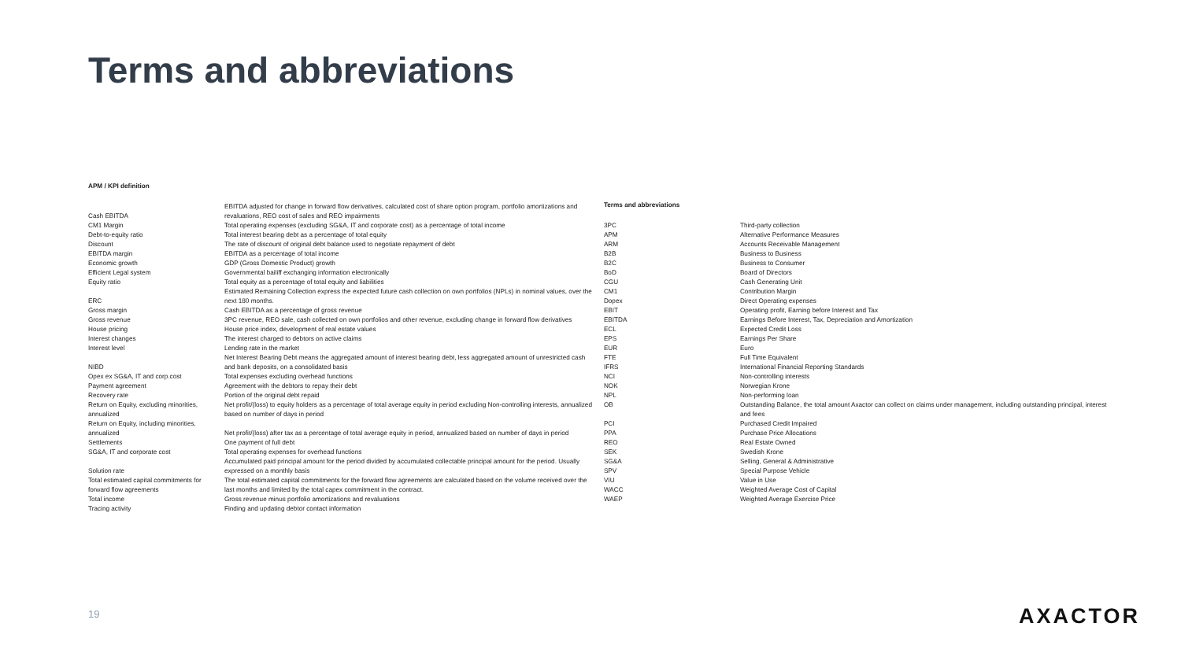Terms and abbreviations
APM / KPI definition
| Cash EBITDA | EBITDA adjusted for change in forward flow derivatives, calculated cost of share option program, portfolio amortizations and revaluations, REO cost of sales and REO impairments |
| CM1 Margin | Total operating expenses (excluding SG&A, IT and corporate cost) as a percentage of total income |
| Debt-to-equity ratio | Total interest bearing debt as a percentage of total equity |
| Discount | The rate of discount of original debt balance used to negotiate repayment of debt |
| EBITDA margin | EBITDA as a percentage of total income |
| Economic growth | GDP (Gross Domestic Product) growth |
| Efficient Legal system | Governmental bailiff exchanging information electronically |
| Equity ratio | Total equity as a percentage of total equity and liabilities |
| ERC | Estimated Remaining Collection express the expected future cash collection on own portfolios (NPLs) in nominal values, over the next 180 months. |
| Gross margin | Cash EBITDA as a percentage of gross revenue |
| Gross revenue | 3PC revenue, REO sale, cash collected on own portfolios and other revenue, excluding change in forward flow derivatives |
| House pricing | House price index, development of real estate values |
| Interest changes | The interest charged to debtors on active claims |
| Interest level | Lending rate in the market |
| NIBD | Net Interest Bearing Debt means the aggregated amount of interest bearing debt, less aggregated amount of unrestricted cash and bank deposits, on a consolidated basis |
| Opex ex SG&A, IT and corp.cost | Total expenses excluding overhead functions |
| Payment agreement | Agreement with the debtors to repay their debt |
| Recovery rate | Portion of the original debt repaid |
| Return on Equity, excluding minorities, annualized | Net profit/(loss) to equity holders as a percentage of total average equity in period excluding Non-controlling interests, annualized based on number of days in period |
| Return on Equity, including minorities, annualized | Net profit/(loss) after tax as a percentage of total average equity in period, annualized based on number of days in period |
| Settlements | One payment of full debt |
| SG&A, IT and corporate cost | Total operating expenses for overhead functions |
| Solution rate | Accumulated paid principal amount for the period divided by accumulated collectable principal amount for the period. Usually expressed on a monthly basis |
| Total estimated capital commitments for forward flow agreements | The total estimated capital commitments for the forward flow agreements are calculated based on the volume received over the last months and limited by the total capex commitment in the contract. |
| Total income | Gross revenue minus portfolio amortizations and revaluations |
| Tracing activity | Finding and updating debtor contact information |
Terms and abbreviations
| 3PC | Third-party collection |
| APM | Alternative Performance Measures |
| ARM | Accounts Receivable Management |
| B2B | Business to Business |
| B2C | Business to Consumer |
| BoD | Board of Directors |
| CGU | Cash Generating Unit |
| CM1 | Contribution Margin |
| Dopex | Direct Operating expenses |
| EBIT | Operating profit, Earning before Interest and Tax |
| EBITDA | Earnings Before Interest, Tax, Depreciation and Amortization |
| ECL | Expected Credit Loss |
| EPS | Earnings Per Share |
| EUR | Euro |
| FTE | Full Time Equivalent |
| IFRS | International Financial Reporting Standards |
| NCI | Non-controlling interests |
| NOK | Norwegian Krone |
| NPL | Non-performing loan |
| OB | Outstanding Balance, the total amount Axactor can collect on claims under management, including outstanding principal, interest and fees |
| PCI | Purchased Credit Impaired |
| PPA | Purchase Price Allocations |
| REO | Real Estate Owned |
| SEK | Swedish Krone |
| SG&A | Selling, General & Administrative |
| SPV | Special Purpose Vehicle |
| VIU | Value in Use |
| WACC | Weighted Average Cost of Capital |
| WAEP | Weighted Average Exercise Price |
19 AXACTOR